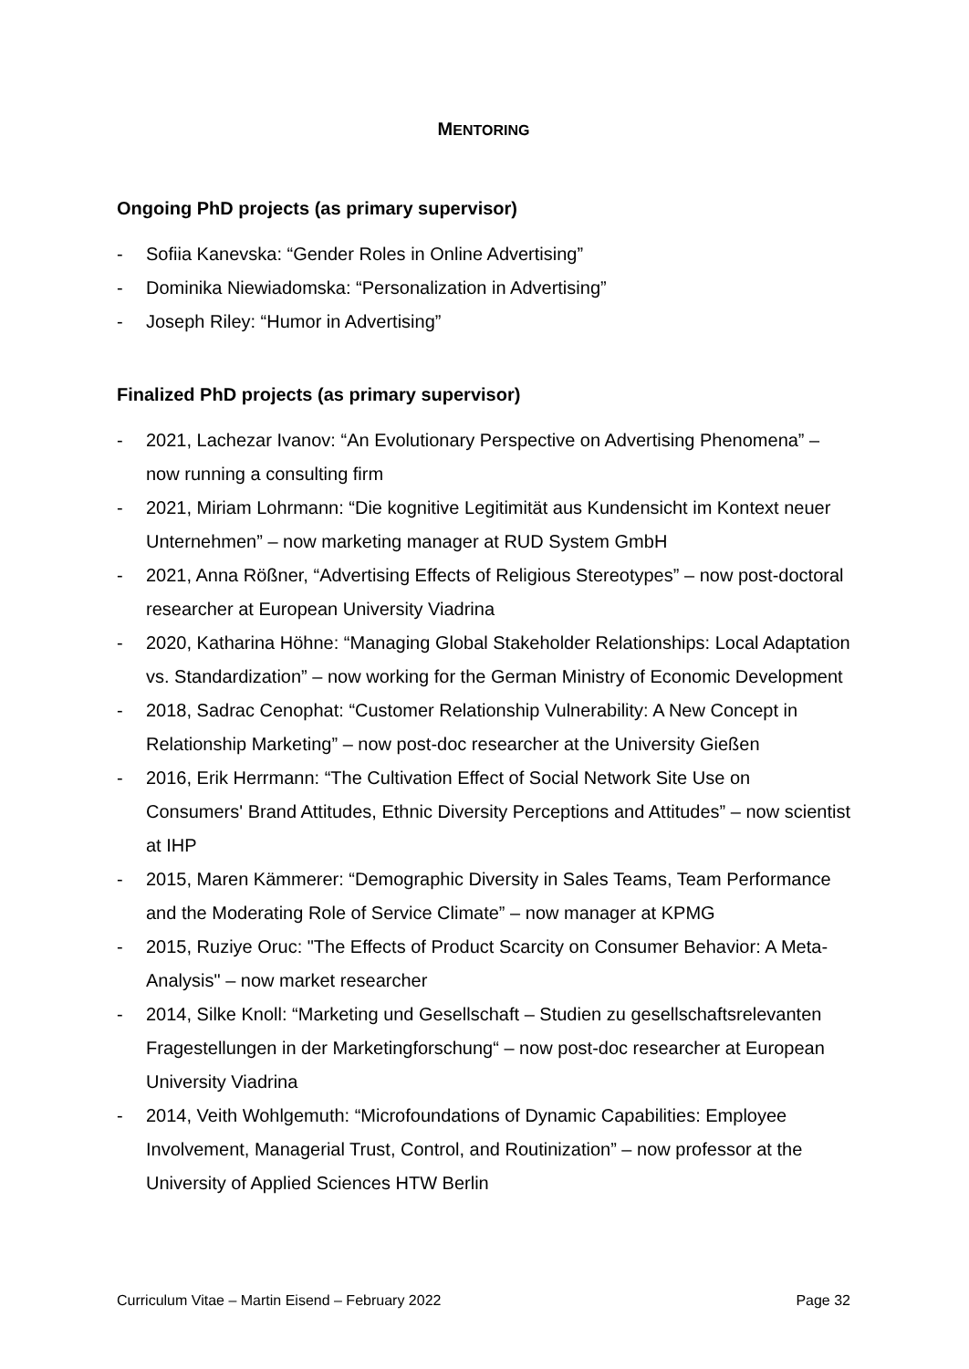MENTORING
Ongoing PhD projects (as primary supervisor)
- Sofiia Kanevska: “Gender Roles in Online Advertising”
- Dominika Niewiadomska: “Personalization in Advertising”
- Joseph Riley: “Humor in Advertising”
Finalized PhD projects (as primary supervisor)
- 2021, Lachezar Ivanov: “An Evolutionary Perspective on Advertising Phenomena” – now running a consulting firm
- 2021, Miriam Lohrmann: “Die kognitive Legitimität aus Kundensicht im Kontext neuer Unternehmen” – now marketing manager at RUD System GmbH
- 2021, Anna Rößner, “Advertising Effects of Religious Stereotypes” – now post-doctoral researcher at European University Viadrina
- 2020, Katharina Höhne: “Managing Global Stakeholder Relationships: Local Adaptation vs. Standardization” – now working for the German Ministry of Economic Development
- 2018, Sadrac Cenophat: “Customer Relationship Vulnerability: A New Concept in Relationship Marketing” – now post-doc researcher at the University Gießen
- 2016, Erik Herrmann: “The Cultivation Effect of Social Network Site Use on Consumers' Brand Attitudes, Ethnic Diversity Perceptions and Attitudes” – now scientist at IHP
- 2015, Maren Kämmerer: “Demographic Diversity in Sales Teams, Team Performance and the Moderating Role of Service Climate” – now manager at KPMG
- 2015, Ruziye Oruc: "The Effects of Product Scarcity on Consumer Behavior: A Meta-Analysis" – now market researcher
- 2014, Silke Knoll: “Marketing und Gesellschaft – Studien zu gesellschaftsrelevanten Fragestellungen in der Marketingforschung“ – now post-doc researcher at European University Viadrina
- 2014, Veith Wohlgemuth: “Microfoundations of Dynamic Capabilities: Employee Involvement, Managerial Trust, Control, and Routinization” – now professor at the University of Applied Sciences HTW Berlin
Curriculum Vitae – Martin Eisend – February 2022 Page 32